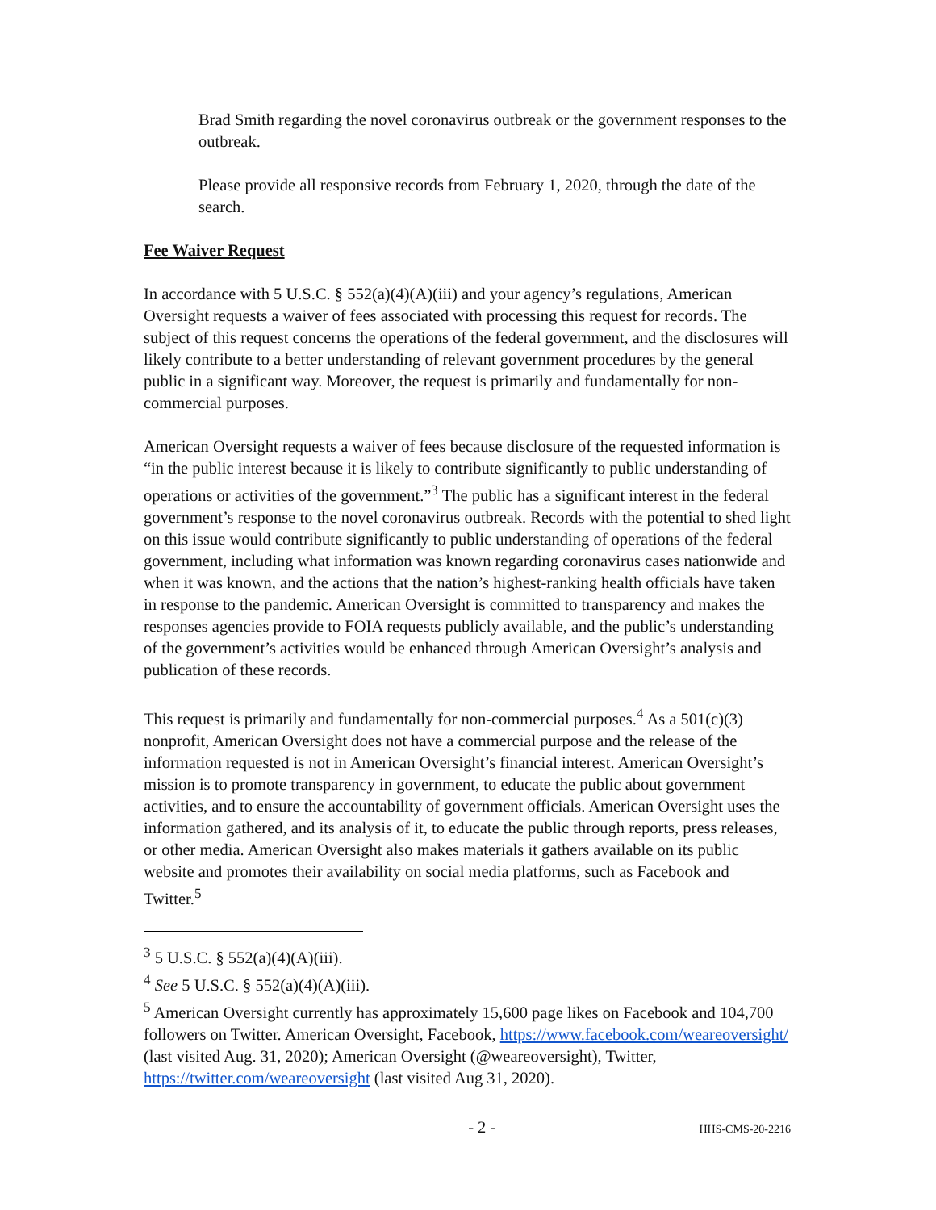Brad Smith regarding the novel coronavirus outbreak or the government responses to the outbreak.
Please provide all responsive records from February 1, 2020, through the date of the search.
Fee Waiver Request
In accordance with 5 U.S.C. § 552(a)(4)(A)(iii) and your agency’s regulations, American Oversight requests a waiver of fees associated with processing this request for records. The subject of this request concerns the operations of the federal government, and the disclosures will likely contribute to a better understanding of relevant government procedures by the general public in a significant way. Moreover, the request is primarily and fundamentally for non-commercial purposes.
American Oversight requests a waiver of fees because disclosure of the requested information is “in the public interest because it is likely to contribute significantly to public understanding of operations or activities of the government.”<sup>3</sup> The public has a significant interest in the federal government’s response to the novel coronavirus outbreak. Records with the potential to shed light on this issue would contribute significantly to public understanding of operations of the federal government, including what information was known regarding coronavirus cases nationwide and when it was known, and the actions that the nation’s highest-ranking health officials have taken in response to the pandemic. American Oversight is committed to transparency and makes the responses agencies provide to FOIA requests publicly available, and the public’s understanding of the government’s activities would be enhanced through American Oversight’s analysis and publication of these records.
This request is primarily and fundamentally for non-commercial purposes.<sup>4</sup> As a 501(c)(3) nonprofit, American Oversight does not have a commercial purpose and the release of the information requested is not in American Oversight’s financial interest. American Oversight’s mission is to promote transparency in government, to educate the public about government activities, and to ensure the accountability of government officials. American Oversight uses the information gathered, and its analysis of it, to educate the public through reports, press releases, or other media. American Oversight also makes materials it gathers available on its public website and promotes their availability on social media platforms, such as Facebook and Twitter.<sup>5</sup>
<sup>3</sup> 5 U.S.C. § 552(a)(4)(A)(iii).
<sup>4</sup> See 5 U.S.C. § 552(a)(4)(A)(iii).
<sup>5</sup> American Oversight currently has approximately 15,600 page likes on Facebook and 104,700 followers on Twitter. American Oversight, Facebook, https://www.facebook.com/weareoversight/ (last visited Aug. 31, 2020); American Oversight (@weareoversight), Twitter, https://twitter.com/weareoversight (last visited Aug 31, 2020).
- 2 - HHS-CMS-20-2216